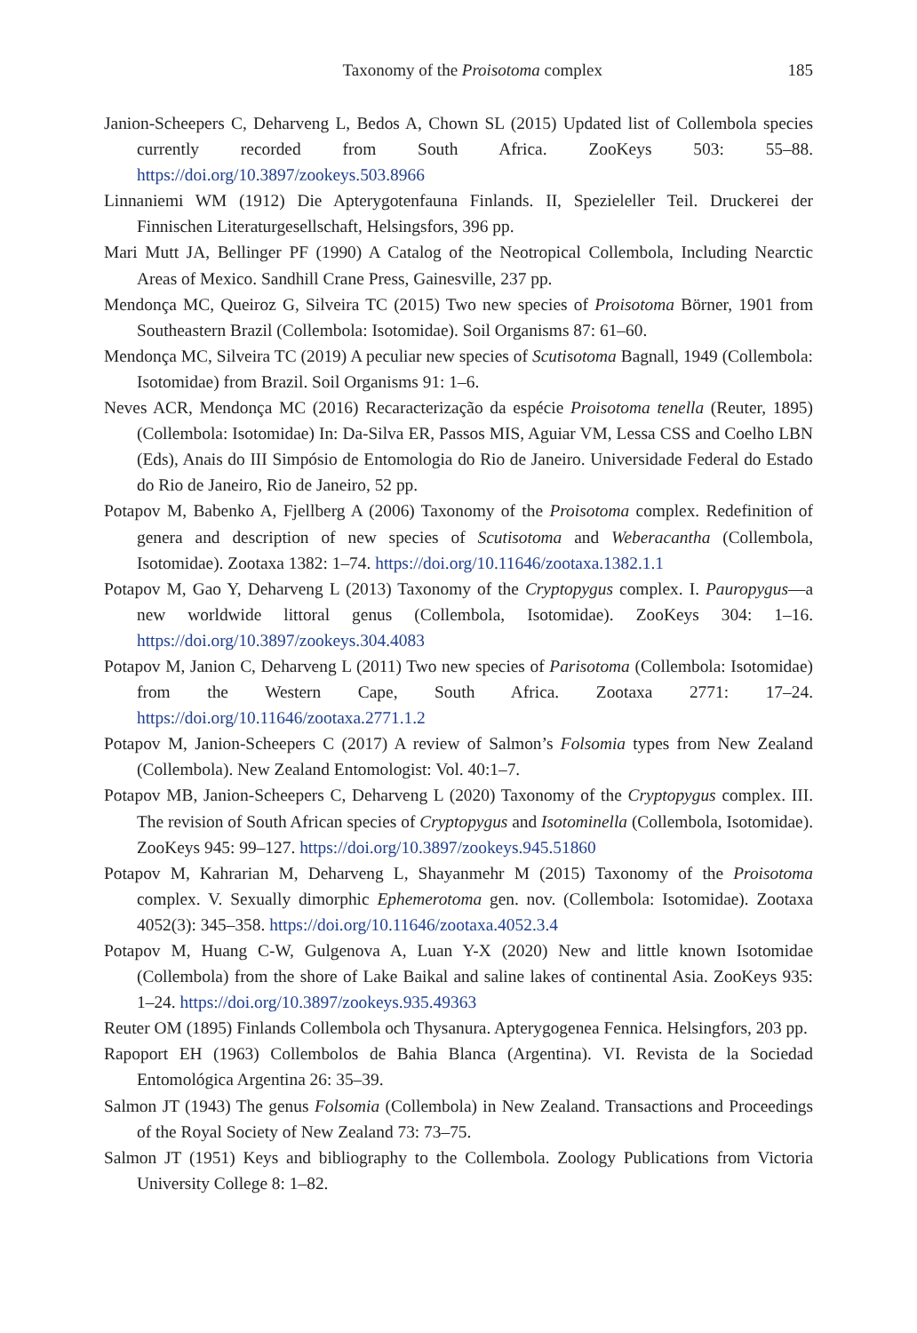Taxonomy of the Proisotoma complex 185
Janion-Scheepers C, Deharveng L, Bedos A, Chown SL (2015) Updated list of Collembola species currently recorded from South Africa. ZooKeys 503: 55–88. https://doi.org/10.3897/zookeys.503.8966
Linnaniemi WM (1912) Die Apterygotenfauna Finlands. II, Spezieleller Teil. Druckerei der Finnischen Literaturgesellschaft, Helsingsfors, 396 pp.
Mari Mutt JA, Bellinger PF (1990) A Catalog of the Neotropical Collembola, Including Nearctic Areas of Mexico. Sandhill Crane Press, Gainesville, 237 pp.
Mendonça MC, Queiroz G, Silveira TC (2015) Two new species of Proisotoma Börner, 1901 from Southeastern Brazil (Collembola: Isotomidae). Soil Organisms 87: 61–60.
Mendonça MC, Silveira TC (2019) A peculiar new species of Scutisotoma Bagnall, 1949 (Collembola: Isotomidae) from Brazil. Soil Organisms 91: 1–6.
Neves ACR, Mendonça MC (2016) Recaracterização da espécie Proisotoma tenella (Reuter, 1895) (Collembola: Isotomidae) In: Da-Silva ER, Passos MIS, Aguiar VM, Lessa CSS and Coelho LBN (Eds), Anais do III Simpósio de Entomologia do Rio de Janeiro. Universidade Federal do Estado do Rio de Janeiro, Rio de Janeiro, 52 pp.
Potapov M, Babenko A, Fjellberg A (2006) Taxonomy of the Proisotoma complex. Redefinition of genera and description of new species of Scutisotoma and Weberacantha (Collembola, Isotomidae). Zootaxa 1382: 1–74. https://doi.org/10.11646/zootaxa.1382.1.1
Potapov M, Gao Y, Deharveng L (2013) Taxonomy of the Cryptopygus complex. I. Pauropygus—a new worldwide littoral genus (Collembola, Isotomidae). ZooKeys 304: 1–16. https://doi.org/10.3897/zookeys.304.4083
Potapov M, Janion C, Deharveng L (2011) Two new species of Parisotoma (Collembola: Isotomidae) from the Western Cape, South Africa. Zootaxa 2771: 17–24. https://doi.org/10.11646/zootaxa.2771.1.2
Potapov M, Janion-Scheepers C (2017) A review of Salmon’s Folsomia types from New Zealand (Collembola). New Zealand Entomologist: Vol. 40:1–7.
Potapov MB, Janion-Scheepers C, Deharveng L (2020) Taxonomy of the Cryptopygus complex. III. The revision of South African species of Cryptopygus and Isotominella (Collembola, Isotomidae). ZooKeys 945: 99–127. https://doi.org/10.3897/zookeys.945.51860
Potapov M, Kahrarian M, Deharveng L, Shayanmehr M (2015) Taxonomy of the Proisotoma complex. V. Sexually dimorphic Ephemerotoma gen. nov. (Collembola: Isotomidae). Zootaxa 4052(3): 345–358. https://doi.org/10.11646/zootaxa.4052.3.4
Potapov M, Huang C-W, Gulgenova A, Luan Y-X (2020) New and little known Isotomidae (Collembola) from the shore of Lake Baikal and saline lakes of continental Asia. ZooKeys 935: 1–24. https://doi.org/10.3897/zookeys.935.49363
Reuter OM (1895) Finlands Collembola och Thysanura. Apterygogenea Fennica. Helsingfors, 203 pp.
Rapoport EH (1963) Collembolos de Bahia Blanca (Argentina). VI. Revista de la Sociedad Entomológica Argentina 26: 35–39.
Salmon JT (1943) The genus Folsomia (Collembola) in New Zealand. Transactions and Proceedings of the Royal Society of New Zealand 73: 73–75.
Salmon JT (1951) Keys and bibliography to the Collembola. Zoology Publications from Victoria University College 8: 1–82.